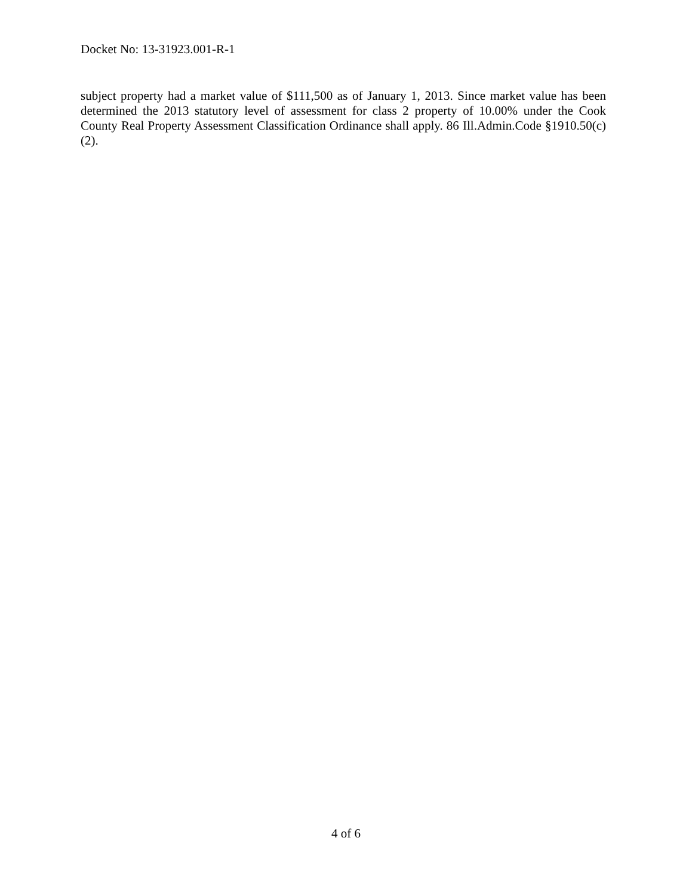Docket No: 13-31923.001-R-1
subject property had a market value of $111,500 as of January 1, 2013. Since market value has been determined the 2013 statutory level of assessment for class 2 property of 10.00% under the Cook County Real Property Assessment Classification Ordinance shall apply. 86 Ill.Admin.Code §1910.50(c)(2).
4 of 6